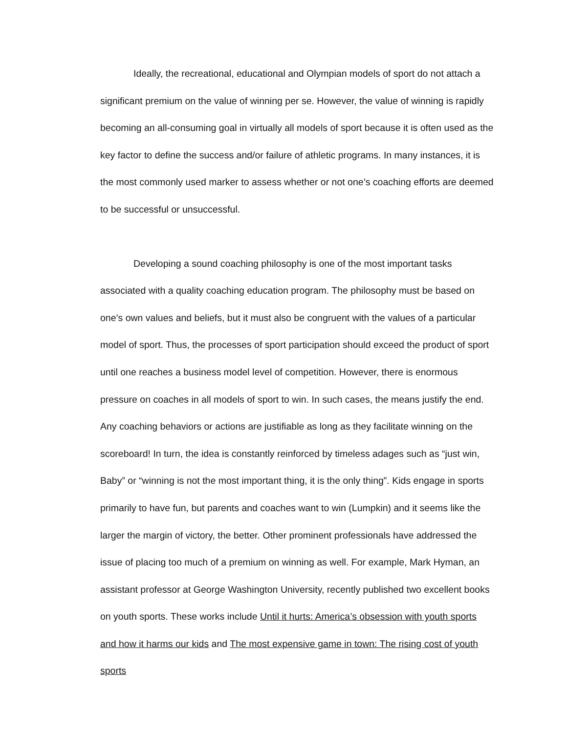Ideally, the recreational, educational and Olympian models of sport do not attach a significant premium on the value of winning per se. However, the value of winning is rapidly becoming an all-consuming goal in virtually all models of sport because it is often used as the key factor to define the success and/or failure of athletic programs. In many instances, it is the most commonly used marker to assess whether or not one’s coaching efforts are deemed to be successful or unsuccessful.
Developing a sound coaching philosophy is one of the most important tasks associated with a quality coaching education program. The philosophy must be based on one’s own values and beliefs, but it must also be congruent with the values of a particular model of sport. Thus, the processes of sport participation should exceed the product of sport until one reaches a business model level of competition. However, there is enormous pressure on coaches in all models of sport to win. In such cases, the means justify the end. Any coaching behaviors or actions are justifiable as long as they facilitate winning on the scoreboard! In turn, the idea is constantly reinforced by timeless adages such as “just win, Baby” or “winning is not the most important thing, it is the only thing”. Kids engage in sports primarily to have fun, but parents and coaches want to win (Lumpkin) and it seems like the larger the margin of victory, the better. Other prominent professionals have addressed the issue of placing too much of a premium on winning as well. For example, Mark Hyman, an assistant professor at George Washington University, recently published two excellent books on youth sports. These works include Until it hurts: America’s obsession with youth sports and how it harms our kids and The most expensive game in town: The rising cost of youth sports